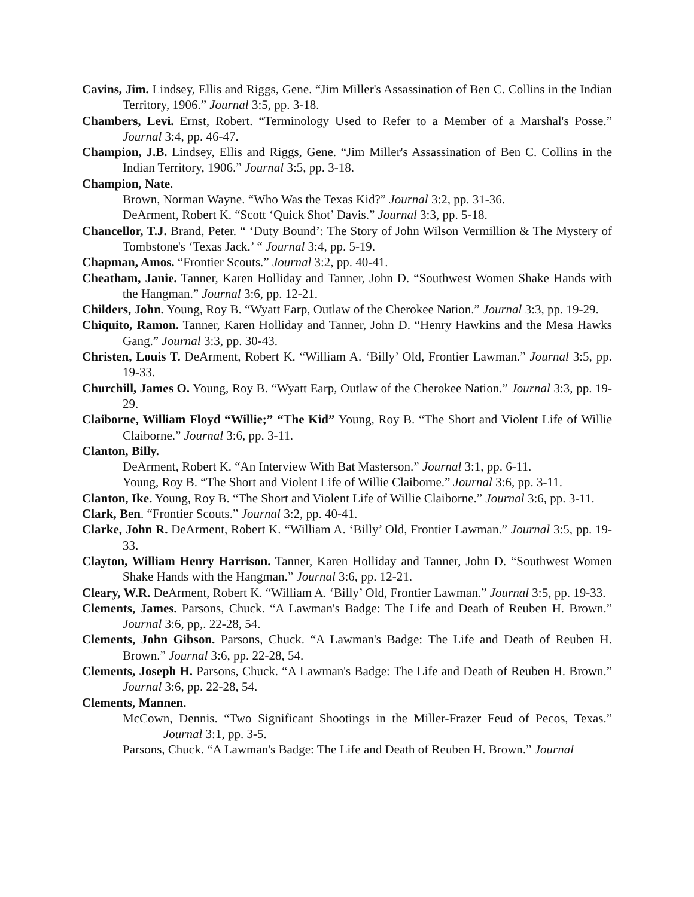Cavins, Jim. Lindsey, Ellis and Riggs, Gene. “Jim Miller's Assassination of Ben C. Collins in the Indian Territory, 1906.” Journal 3:5, pp. 3-18.
Chambers, Levi. Ernst, Robert. “Terminology Used to Refer to a Member of a Marshal's Posse.” Journal 3:4, pp. 46-47.
Champion, J.B. Lindsey, Ellis and Riggs, Gene. “Jim Miller's Assassination of Ben C. Collins in the Indian Territory, 1906.” Journal 3:5, pp. 3-18.
Champion, Nate.
Brown, Norman Wayne. “Who Was the Texas Kid?” Journal 3:2, pp. 31-36.
DeArment, Robert K. “Scott ‘Quick Shot’ Davis.” Journal 3:3, pp. 5-18.
Chancellor, T.J. Brand, Peter. “ ‘Duty Bound’: The Story of John Wilson Vermillion & The Mystery of Tombstone's ‘Texas Jack.’ “ Journal 3:4, pp. 5-19.
Chapman, Amos. “Frontier Scouts.” Journal 3:2, pp. 40-41.
Cheatham, Janie. Tanner, Karen Holliday and Tanner, John D. “Southwest Women Shake Hands with the Hangman.” Journal 3:6, pp. 12-21.
Childers, John. Young, Roy B. “Wyatt Earp, Outlaw of the Cherokee Nation.” Journal 3:3, pp. 19-29.
Chiquito, Ramon. Tanner, Karen Holliday and Tanner, John D. “Henry Hawkins and the Mesa Hawks Gang.” Journal 3:3, pp. 30-43.
Christen, Louis T. DeArment, Robert K. “William A. ‘Billy’ Old, Frontier Lawman.” Journal 3:5, pp. 19-33.
Churchill, James O. Young, Roy B. “Wyatt Earp, Outlaw of the Cherokee Nation.” Journal 3:3, pp. 19-29.
Claiborne, William Floyd “Willie;” “The Kid” Young, Roy B. “The Short and Violent Life of Willie Claiborne.” Journal 3:6, pp. 3-11.
Clanton, Billy.
DeArment, Robert K. “An Interview With Bat Masterson.” Journal 3:1, pp. 6-11.
Young, Roy B. “The Short and Violent Life of Willie Claiborne.” Journal 3:6, pp. 3-11.
Clanton, Ike. Young, Roy B. “The Short and Violent Life of Willie Claiborne.” Journal 3:6, pp. 3-11.
Clark, Ben. “Frontier Scouts.” Journal 3:2, pp. 40-41.
Clarke, John R. DeArment, Robert K. “William A. ‘Billy’ Old, Frontier Lawman.” Journal 3:5, pp. 19-33.
Clayton, William Henry Harrison. Tanner, Karen Holliday and Tanner, John D. “Southwest Women Shake Hands with the Hangman.” Journal 3:6, pp. 12-21.
Cleary, W.R. DeArment, Robert K. “William A. ‘Billy’ Old, Frontier Lawman.” Journal 3:5, pp. 19-33.
Clements, James. Parsons, Chuck. “A Lawman's Badge: The Life and Death of Reuben H. Brown.” Journal 3:6, pp,. 22-28, 54.
Clements, John Gibson. Parsons, Chuck. “A Lawman's Badge: The Life and Death of Reuben H. Brown.” Journal 3:6, pp. 22-28, 54.
Clements, Joseph H. Parsons, Chuck. “A Lawman's Badge: The Life and Death of Reuben H. Brown.” Journal 3:6, pp. 22-28, 54.
Clements, Mannen.
McCown, Dennis. “Two Significant Shootings in the Miller-Frazer Feud of Pecos, Texas.” Journal 3:1, pp. 3-5.
Parsons, Chuck. “A Lawman's Badge: The Life and Death of Reuben H. Brown.” Journal